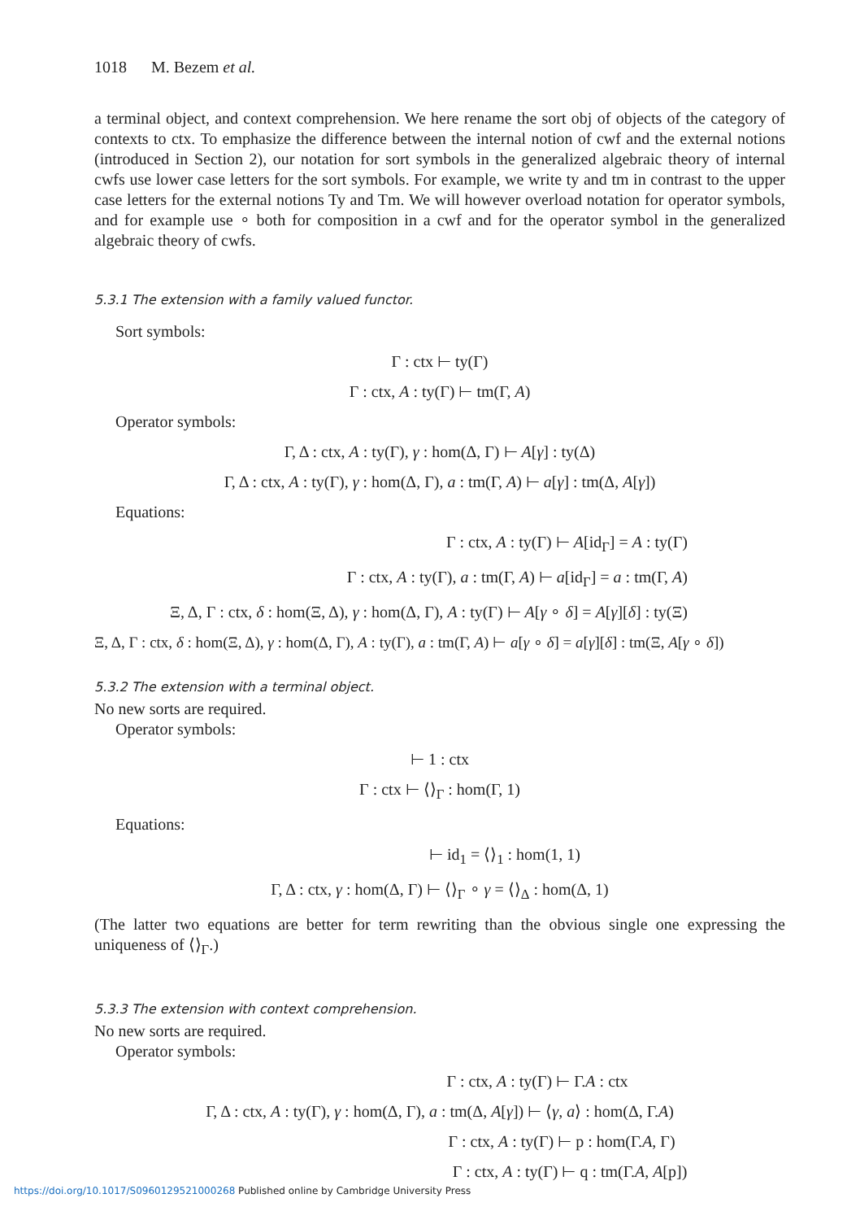1018 M. Bezem et al.
a terminal object, and context comprehension. We here rename the sort obj of objects of the category of contexts to ctx. To emphasize the difference between the internal notion of cwf and the external notions (introduced in Section 2), our notation for sort symbols in the generalized algebraic theory of internal cwfs use lower case letters for the sort symbols. For example, we write ty and tm in contrast to the upper case letters for the external notions Ty and Tm. We will however overload notation for operator symbols, and for example use ∘ both for composition in a cwf and for the operator symbol in the generalized algebraic theory of cwfs.
5.3.1 The extension with a family valued functor.
Sort symbols:
Γ : ctx ⊢ ty(Γ)
Γ : ctx, A : ty(Γ) ⊢ tm(Γ, A)
Operator symbols:
Γ, Δ : ctx, A : ty(Γ), γ : hom(Δ, Γ) ⊢ A[γ] : ty(Δ)
Γ, Δ : ctx, A : ty(Γ), γ : hom(Δ, Γ), a : tm(Γ, A) ⊢ a[γ] : tm(Δ, A[γ])
Equations:
Γ : ctx, A : ty(Γ) ⊢ A[id<sub>Γ</sub>] = A : ty(Γ)
Γ : ctx, A : ty(Γ), a : tm(Γ, A) ⊢ a[id<sub>Γ</sub>] = a : tm(Γ, A)
Ξ, Δ, Γ : ctx, δ : hom(Ξ, Δ), γ : hom(Δ, Γ), A : ty(Γ) ⊢ A[γ ∘ δ] = A[γ][δ] : ty(Ξ)
Ξ, Δ, Γ : ctx, δ : hom(Ξ, Δ), γ : hom(Δ, Γ), A : ty(Γ), a : tm(Γ, A) ⊢ a[γ ∘ δ] = a[γ][δ] : tm(Ξ, A[γ ∘ δ])
5.3.2 The extension with a terminal object.
No new sorts are required.
Operator symbols:
⊢ 1 : ctx
Γ : ctx ⊢ ⟨⟩<sub>Γ</sub> : hom(Γ, 1)
Equations:
⊢ id<sub>1</sub> = ⟨⟩<sub>1</sub> : hom(1, 1)
Γ, Δ : ctx, γ : hom(Δ, Γ) ⊢ ⟨⟩<sub>Γ</sub> ∘ γ = ⟨⟩<sub>Δ</sub> : hom(Δ, 1)
(The latter two equations are better for term rewriting than the obvious single one expressing the uniqueness of ⟨⟩<sub>Γ</sub>.)
5.3.3 The extension with context comprehension.
No new sorts are required.
Operator symbols:
Γ : ctx, A : ty(Γ) ⊢ Γ.A : ctx
Γ, Δ : ctx, A : ty(Γ), γ : hom(Δ, Γ), a : tm(Δ, A[γ]) ⊢ ⟨γ, a⟩ : hom(Δ, Γ.A)
Γ : ctx, A : ty(Γ) ⊢ p : hom(Γ.A, Γ)
Γ : ctx, A : ty(Γ) ⊢ q : tm(Γ.A, A[p])
https://doi.org/10.1017/S0960129521000268 Published online by Cambridge University Press